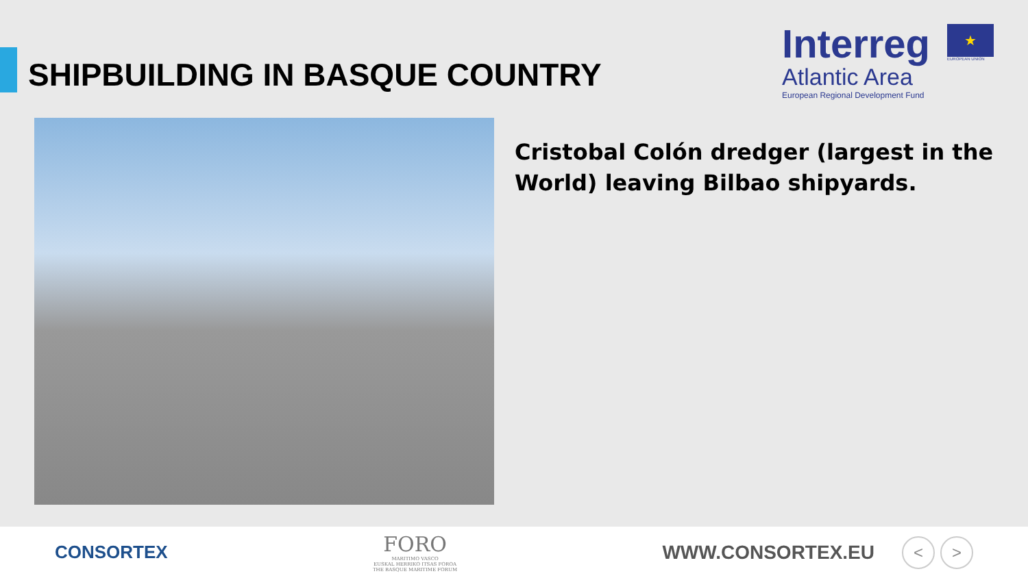SHIPBUILDING IN BASQUE COUNTRY
Interreg
Atlantic Area
European Regional Development Fund
★
EUROPEAN UNION
Cristobal Colón dredger (largest in the World) leaving Bilbao shipyards.
CONSORTEX
FORO
MARITIMO VASCO
EUSKAL HERRIKO ITSAS FOROA
THE BASQUE MARITIME FORUM
WWW.CONSORTEX.EU
< >